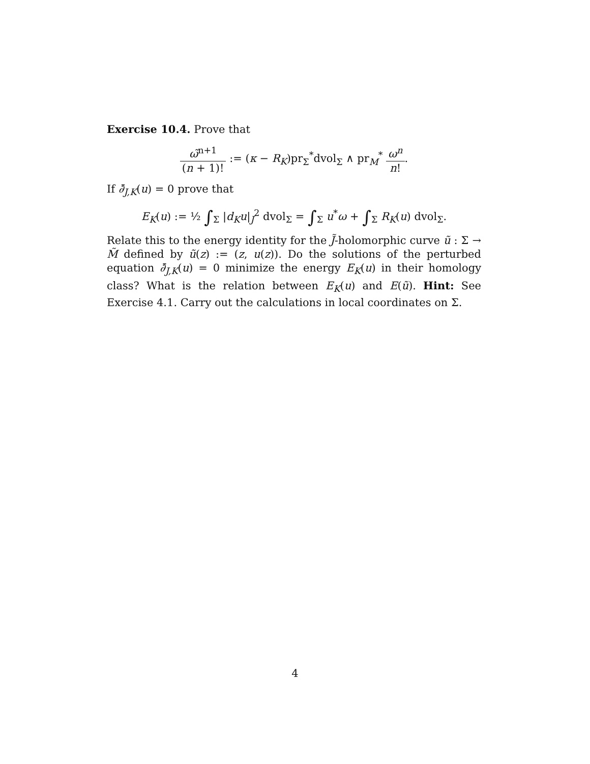Exercise 10.4. Prove that
ω̃<sup>n+1</sup> (n + 1)! := (κ − R<sub>K</sub>)pr<sub>Σ</sub><sup>*</sup>dvol<sub>Σ</sub> ∧ pr<sub>M</sub><sup>*</sup> ω<sup>n</sup> n!.
If ∂̄<sub>J,K</sub>(u) = 0 prove that
E<sub>K</sub>(u) := ½ ∫<sub>Σ</sub> |d<sub>K</sub>u|<sub>J</sub><sup>2</sup> dvol<sub>Σ</sub> = ∫<sub>Σ</sub> u<sup>*</sup>ω + ∫<sub>Σ</sub> R<sub>K</sub>(u) dvol<sub>Σ</sub>.
Relate this to the energy identity for the J̃-holomorphic curve ũ : Σ → M̃ defined by ũ(z) := (z, u(z)). Do the solutions of the perturbed equation ∂̄<sub>J,K</sub>(u) = 0 minimize the energy E<sub>K</sub>(u) in their homology class? What is the relation between E<sub>K</sub>(u) and E(ũ). Hint: See Exercise 4.1. Carry out the calculations in local coordinates on Σ.
4